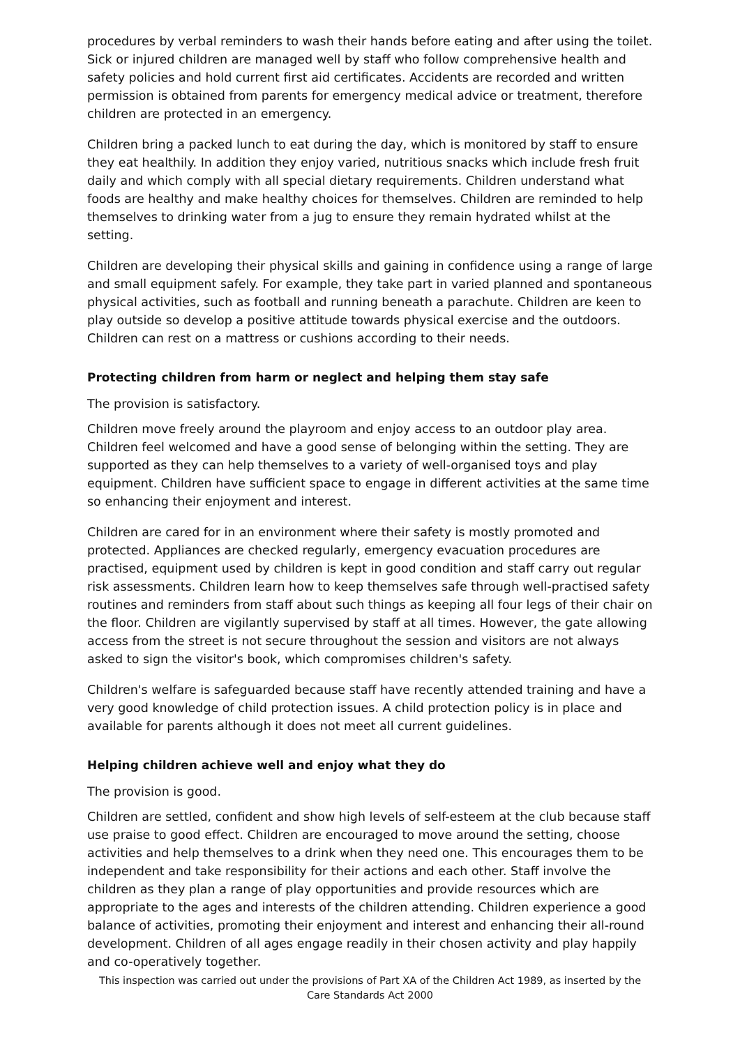procedures by verbal reminders to wash their hands before eating and after using the toilet. Sick or injured children are managed well by staff who follow comprehensive health and safety policies and hold current first aid certificates. Accidents are recorded and written permission is obtained from parents for emergency medical advice or treatment, therefore children are protected in an emergency.
Children bring a packed lunch to eat during the day, which is monitored by staff to ensure they eat healthily. In addition they enjoy varied, nutritious snacks which include fresh fruit daily and which comply with all special dietary requirements. Children understand what foods are healthy and make healthy choices for themselves. Children are reminded to help themselves to drinking water from a jug to ensure they remain hydrated whilst at the setting.
Children are developing their physical skills and gaining in confidence using a range of large and small equipment safely. For example, they take part in varied planned and spontaneous physical activities, such as football and running beneath a parachute. Children are keen to play outside so develop a positive attitude towards physical exercise and the outdoors. Children can rest on a mattress or cushions according to their needs.
Protecting children from harm or neglect and helping them stay safe
The provision is satisfactory.
Children move freely around the playroom and enjoy access to an outdoor play area. Children feel welcomed and have a good sense of belonging within the setting. They are supported as they can help themselves to a variety of well-organised toys and play equipment. Children have sufficient space to engage in different activities at the same time so enhancing their enjoyment and interest.
Children are cared for in an environment where their safety is mostly promoted and protected. Appliances are checked regularly, emergency evacuation procedures are practised, equipment used by children is kept in good condition and staff carry out regular risk assessments. Children learn how to keep themselves safe through well-practised safety routines and reminders from staff about such things as keeping all four legs of their chair on the floor. Children are vigilantly supervised by staff at all times. However, the gate allowing access from the street is not secure throughout the session and visitors are not always asked to sign the visitor's book, which compromises children's safety.
Children's welfare is safeguarded because staff have recently attended training and have a very good knowledge of child protection issues. A child protection policy is in place and available for parents although it does not meet all current guidelines.
Helping children achieve well and enjoy what they do
The provision is good.
Children are settled, confident and show high levels of self-esteem at the club because staff use praise to good effect. Children are encouraged to move around the setting, choose activities and help themselves to a drink when they need one. This encourages them to be independent and take responsibility for their actions and each other. Staff involve the children as they plan a range of play opportunities and provide resources which are appropriate to the ages and interests of the children attending. Children experience a good balance of activities, promoting their enjoyment and interest and enhancing their all-round development. Children of all ages engage readily in their chosen activity and play happily and co-operatively together.
This inspection was carried out under the provisions of Part XA of the Children Act 1989, as inserted by the Care Standards Act 2000